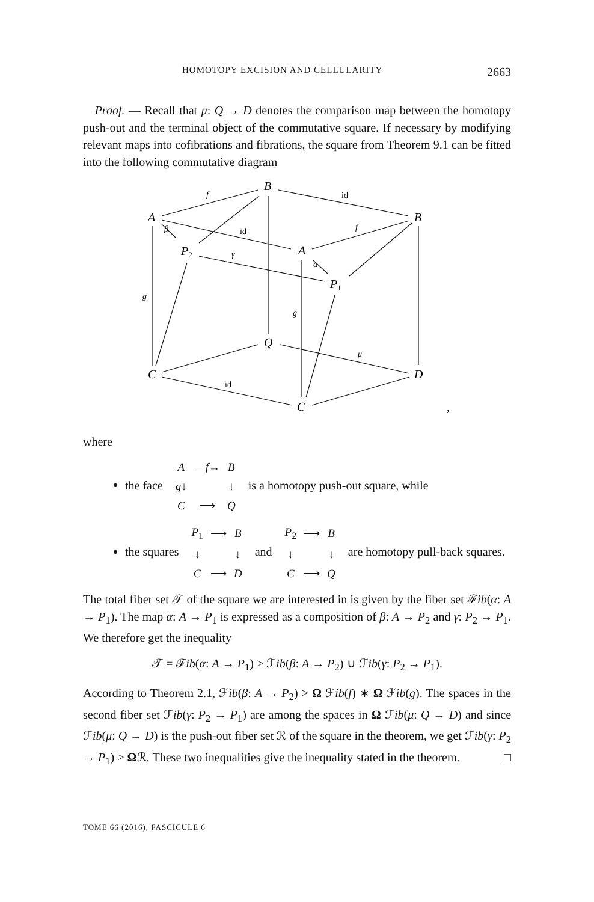HOMOTOPY EXCISION AND CELLULARITY 2663
Proof. — Recall that μ: Q → D denotes the comparison map between the homotopy push-out and the terminal object of the commutative square. If necessary by modifying relevant maps into cofibrations and fibrations, the square from Theorem 9.1 can be fitted into the following commutative diagram
A
B
B
P2
A
P1
Q
C
D
C
f
f
γ
β
α
g
g
μ
id
id
id
,
where
the face
| A | — f → | B |
| g ↓ | | ↓ |
| C | ⟶ | Q |
is a homotopy push-out square, while
the squares
| P<sub>1</sub> | ⟶ | B |
| ↓ | | ↓ |
| C | ⟶ | D |
and
| P<sub>2</sub> | ⟶ | B |
| ↓ | | ↓ |
| C | ⟶ | Q |
are homotopy pull-back squares.
The total fiber set 𝒯 of the square we are interested in is given by the fiber set ℱib(α: A → P<sub>1</sub>). The map α: A → P<sub>1</sub> is expressed as a composition of β: A → P<sub>2</sub> and γ: P<sub>2</sub> → P<sub>1</sub>. We therefore get the inequality
𝒯 = ℱib(α: A → P<sub>1</sub>) > ℱib(β: A → P<sub>2</sub>) ∪ ℱib(γ: P<sub>2</sub> → P<sub>1</sub>).
According to Theorem 2.1, ℱib(β: A → P<sub>2</sub>) > Ω ℱib(f) ∗ Ω ℱib(g). The spaces in the second fiber set ℱib(γ: P<sub>2</sub> → P<sub>1</sub>) are among the spaces in Ω ℱib(μ: Q → D) and since ℱib(μ: Q → D) is the push-out fiber set ℛ of the square in the theorem, we get ℱib(γ: P<sub>2</sub> → P<sub>1</sub>) > Ωℛ. These two inequalities give the inequality stated in the theorem. □
TOME 66 (2016), FASCICULE 6